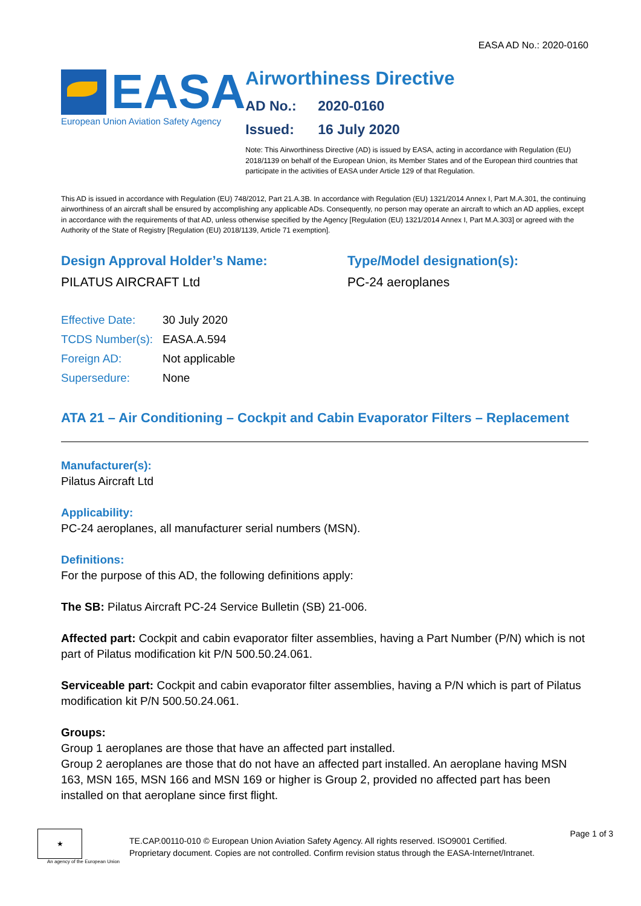EASA AD No.: 2020-0160
EASA
European Union Aviation Safety Agency
Airworthiness Directive
AD No.: 2020-0160
Issued: 16 July 2020
Note: This Airworthiness Directive (AD) is issued by EASA, acting in accordance with Regulation (EU) 2018/1139 on behalf of the European Union, its Member States and of the European third countries that participate in the activities of EASA under Article 129 of that Regulation.
This AD is issued in accordance with Regulation (EU) 748/2012, Part 21.A.3B. In accordance with Regulation (EU) 1321/2014 Annex I, Part M.A.301, the continuing airworthiness of an aircraft shall be ensured by accomplishing any applicable ADs. Consequently, no person may operate an aircraft to which an AD applies, except in accordance with the requirements of that AD, unless otherwise specified by the Agency [Regulation (EU) 1321/2014 Annex I, Part M.A.303] or agreed with the Authority of the State of Registry [Regulation (EU) 2018/1139, Article 71 exemption].
Design Approval Holder’s Name:
PILATUS AIRCRAFT Ltd
Type/Model designation(s):
PC-24 aeroplanes
| Effective Date: | 30 July 2020 |
| TCDS Number(s): | EASA.A.594 |
| Foreign AD: | Not applicable |
| Supersedure: | None |
ATA 21 – Air Conditioning – Cockpit and Cabin Evaporator Filters – Replacement
Manufacturer(s):
Pilatus Aircraft Ltd
Applicability:
PC-24 aeroplanes, all manufacturer serial numbers (MSN).
Definitions:
For the purpose of this AD, the following definitions apply:
The SB: Pilatus Aircraft PC-24 Service Bulletin (SB) 21-006.
Affected part: Cockpit and cabin evaporator filter assemblies, having a Part Number (P/N) which is not part of Pilatus modification kit P/N 500.50.24.061.
Serviceable part: Cockpit and cabin evaporator filter assemblies, having a P/N which is part of Pilatus modification kit P/N 500.50.24.061.
Groups:
Group 1 aeroplanes are those that have an affected part installed.
Group 2 aeroplanes are those that do not have an affected part installed. An aeroplane having MSN 163, MSN 165, MSN 166 and MSN 169 or higher is Group 2, provided no affected part has been installed on that aeroplane since first flight.
★
An agency of the European Union
TE.CAP.00110-010 © European Union Aviation Safety Agency. All rights reserved. ISO9001 Certified.
Proprietary document. Copies are not controlled. Confirm revision status through the EASA-Internet/Intranet.
Page 1 of 3